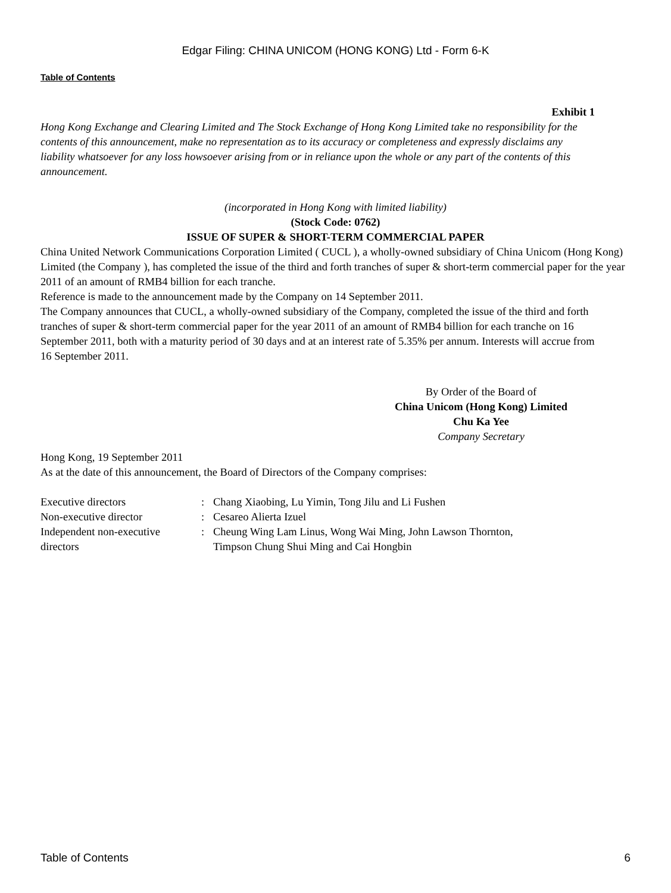Edgar Filing: CHINA UNICOM (HONG KONG) Ltd - Form 6-K
Table of Contents
Exhibit 1
Hong Kong Exchange and Clearing Limited and The Stock Exchange of Hong Kong Limited take no responsibility for the contents of this announcement, make no representation as to its accuracy or completeness and expressly disclaims any liability whatsoever for any loss howsoever arising from or in reliance upon the whole or any part of the contents of this announcement.
(incorporated in Hong Kong with limited liability)
(Stock Code: 0762)
ISSUE OF SUPER & SHORT-TERM COMMERCIAL PAPER
China United Network Communications Corporation Limited ( CUCL ), a wholly-owned subsidiary of China Unicom (Hong Kong) Limited (the Company ), has completed the issue of the third and forth tranches of super & short-term commercial paper for the year 2011 of an amount of RMB4 billion for each tranche.
Reference is made to the announcement made by the Company on 14 September 2011.
The Company announces that CUCL, a wholly-owned subsidiary of the Company, completed the issue of the third and forth tranches of super & short-term commercial paper for the year 2011 of an amount of RMB4 billion for each tranche on 16 September 2011, both with a maturity period of 30 days and at an interest rate of 5.35% per annum. Interests will accrue from 16 September 2011.
By Order of the Board of
China Unicom (Hong Kong) Limited
Chu Ka Yee
Company Secretary
Hong Kong, 19 September 2011
As at the date of this announcement, the Board of Directors of the Company comprises:
| Executive directors | : | Chang Xiaobing, Lu Yimin, Tong Jilu and Li Fushen |
| Non-executive director | : | Cesareo Alierta Izuel |
| Independent non-executive directors | : | Cheung Wing Lam Linus, Wong Wai Ming, John Lawson Thornton, Timpson Chung Shui Ming and Cai Hongbin |
Table of Contents 6